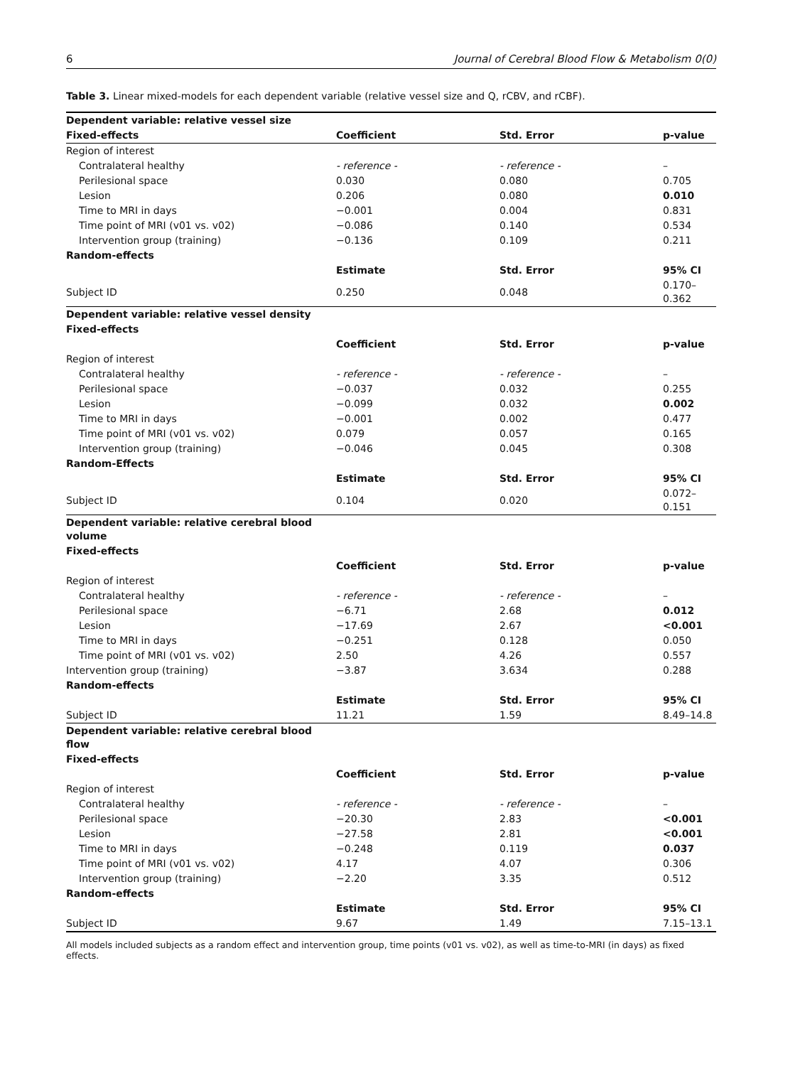6 Journal of Cerebral Blood Flow & Metabolism 0(0)
Table 3. Linear mixed-models for each dependent variable (relative vessel size and Q, rCBV, and rCBF).
| Dependent variable: relative vessel size | | | |
| Fixed-effects | Coefficient | Std. Error | p-value |
| Region of interest | | | |
| Contralateral healthy | - reference - | - reference - | – |
| Perilesional space | 0.030 | 0.080 | 0.705 |
| Lesion | 0.206 | 0.080 | 0.010 |
| Time to MRI in days | −0.001 | 0.004 | 0.831 |
| Time point of MRI (v01 vs. v02) | −0.086 | 0.140 | 0.534 |
| Intervention group (training) | −0.136 | 0.109 | 0.211 |
| Random-effects | | | |
| | Estimate | Std. Error | 95% CI |
| Subject ID | 0.250 | 0.048 | 0.170–0.362 |
| Dependent variable: relative vessel density | | | |
| Fixed-effects | | | |
| | Coefficient | Std. Error | p-value |
| Region of interest | | | |
| Contralateral healthy | - reference - | - reference - | – |
| Perilesional space | −0.037 | 0.032 | 0.255 |
| Lesion | −0.099 | 0.032 | 0.002 |
| Time to MRI in days | −0.001 | 0.002 | 0.477 |
| Time point of MRI (v01 vs. v02) | 0.079 | 0.057 | 0.165 |
| Intervention group (training) | −0.046 | 0.045 | 0.308 |
| Random-Effects | | | |
| | Estimate | Std. Error | 95% CI |
| Subject ID | 0.104 | 0.020 | 0.072–0.151 |
| Dependent variable: relative cerebral blood volume | | | |
| Fixed-effects | | | |
| | Coefficient | Std. Error | p-value |
| Region of interest | | | |
| Contralateral healthy | - reference - | - reference - | – |
| Perilesional space | −6.71 | 2.68 | 0.012 |
| Lesion | −17.69 | 2.67 | <0.001 |
| Time to MRI in days | −0.251 | 0.128 | 0.050 |
| Time point of MRI (v01 vs. v02) | 2.50 | 4.26 | 0.557 |
| Intervention group (training) | −3.87 | 3.634 | 0.288 |
| Random-effects | | | |
| | Estimate | Std. Error | 95% CI |
| Subject ID | 11.21 | 1.59 | 8.49–14.8 |
| Dependent variable: relative cerebral blood flow | | | |
| Fixed-effects | | | |
| | Coefficient | Std. Error | p-value |
| Region of interest | | | |
| Contralateral healthy | - reference - | - reference - | – |
| Perilesional space | −20.30 | 2.83 | <0.001 |
| Lesion | −27.58 | 2.81 | <0.001 |
| Time to MRI in days | −0.248 | 0.119 | 0.037 |
| Time point of MRI (v01 vs. v02) | 4.17 | 4.07 | 0.306 |
| Intervention group (training) | −2.20 | 3.35 | 0.512 |
| Random-effects | | | |
| | Estimate | Std. Error | 95% CI |
| Subject ID | 9.67 | 1.49 | 7.15–13.1 |
All models included subjects as a random effect and intervention group, time points (v01 vs. v02), as well as time-to-MRI (in days) as fixed effects.